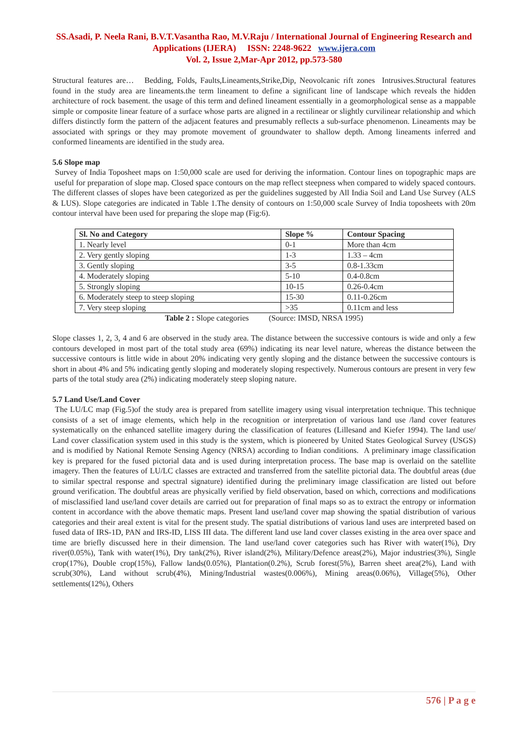SS.Asadi, P. Neela Rani, B.V.T.Vasantha Rao, M.V.Raju / International Journal of Engineering Research and Applications (IJERA) ISSN: 2248-9622 www.ijera.com
Vol. 2, Issue 2,Mar-Apr 2012, pp.573-580
Structural features are… Bedding, Folds, Faults,Lineaments,Strike,Dip, Neovolcanic rift zones Intrusives.Structural features found in the study area are lineaments.the term lineament to define a significant line of landscape which reveals the hidden architecture of rock basement. the usage of this term and defined lineament essentially in a geomorphological sense as a mappable simple or composite linear feature of a surface whose parts are aligned in a rectilinear or slightly curvilinear relationship and which differs distinctly form the pattern of the adjacent features and presumably reflects a sub-surface phenomenon. Lineaments may be associated with springs or they may promote movement of groundwater to shallow depth. Among lineaments inferred and conformed lineaments are identified in the study area.
5.6 Slope map
Survey of India Toposheet maps on 1:50,000 scale are used for deriving the information. Contour lines on topographic maps are useful for preparation of slope map. Closed space contours on the map reflect steepness when compared to widely spaced contours. The different classes of slopes have been categorized as per the guidelines suggested by All India Soil and Land Use Survey (ALS & LUS). Slope categories are indicated in Table 1.The density of contours on 1:50,000 scale Survey of India toposheets with 20m contour interval have been used for preparing the slope map (Fig:6).
| Sl. No and Category | Slope % | Contour Spacing |
| --- | --- | --- |
| 1. Nearly level | 0-1 | More than 4cm |
| 2. Very gently sloping | 1-3 | 1.33 – 4cm |
| 3. Gently sloping | 3-5 | 0.8-1.33cm |
| 4. Moderately sloping | 5-10 | 0.4-0.8cm |
| 5. Strongly sloping | 10-15 | 0.26-0.4cm |
| 6. Moderately steep to steep sloping | 15-30 | 0.11-0.26cm |
| 7. Very steep sloping | >35 | 0.11cm and less |
Table 2 : Slope categories (Source: IMSD, NRSA 1995)
Slope classes 1, 2, 3, 4 and 6 are observed in the study area. The distance between the successive contours is wide and only a few contours developed in most part of the total study area (69%) indicating its near level nature, whereas the distance between the successive contours is little wide in about 20% indicating very gently sloping and the distance between the successive contours is short in about 4% and 5% indicating gently sloping and moderately sloping respectively. Numerous contours are present in very few parts of the total study area (2%) indicating moderately steep sloping nature.
5.7 Land Use/Land Cover
The LU/LC map (Fig.5)of the study area is prepared from satellite imagery using visual interpretation technique. This technique consists of a set of image elements, which help in the recognition or interpretation of various land use /land cover features systematically on the enhanced satellite imagery during the classification of features (Lillesand and Kiefer 1994). The land use/ Land cover classification system used in this study is the system, which is pioneered by United States Geological Survey (USGS) and is modified by National Remote Sensing Agency (NRSA) according to Indian conditions. A preliminary image classification key is prepared for the fused pictorial data and is used during interpretation process. The base map is overlaid on the satellite imagery. Then the features of LU/LC classes are extracted and transferred from the satellite pictorial data. The doubtful areas (due to similar spectral response and spectral signature) identified during the preliminary image classification are listed out before ground verification. The doubtful areas are physically verified by field observation, based on which, corrections and modifications of misclassified land use/land cover details are carried out for preparation of final maps so as to extract the entropy or information content in accordance with the above thematic maps. Present land use/land cover map showing the spatial distribution of various categories and their areal extent is vital for the present study. The spatial distributions of various land uses are interpreted based on fused data of IRS-1D, PAN and IRS-ID, LISS III data. The different land use land cover classes existing in the area over space and time are briefly discussed here in their dimension. The land use/land cover categories such has River with water(1%), Dry river(0.05%), Tank with water(1%), Dry tank(2%), River island(2%), Military/Defence areas(2%), Major industries(3%), Single crop(17%), Double crop(15%), Fallow lands(0.05%), Plantation(0.2%), Scrub forest(5%), Barren sheet area(2%), Land with scrub(30%), Land without scrub(4%), Mining/Industrial wastes(0.006%), Mining areas(0.06%), Village(5%), Other settlements(12%), Others
576 | P a g e